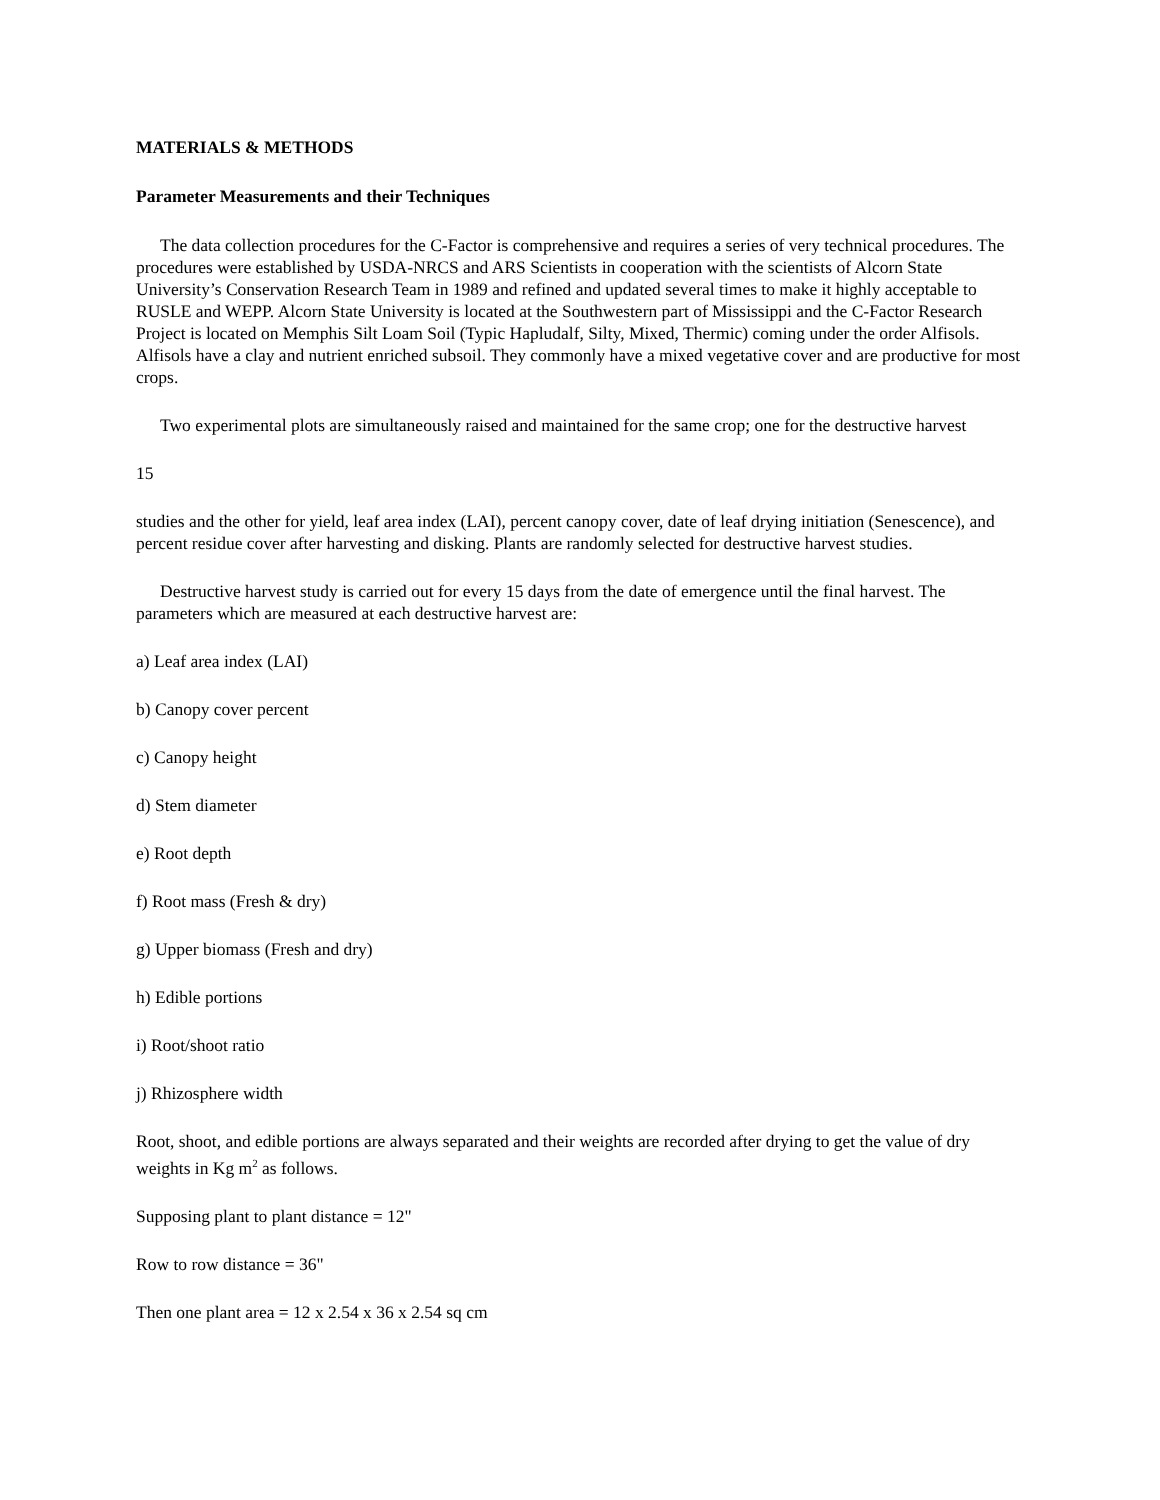MATERIALS & METHODS
Parameter Measurements and their Techniques
The data collection procedures for the C-Factor is comprehensive and requires a series of very technical procedures. The procedures were established by USDA-NRCS and ARS Scientists in cooperation with the scientists of Alcorn State University’s Conservation Research Team in 1989 and refined and updated several times to make it highly acceptable to RUSLE and WEPP. Alcorn State University is located at the Southwestern part of Mississippi and the C-Factor Research Project is located on Memphis Silt Loam Soil (Typic Hapludalf, Silty, Mixed, Thermic) coming under the order Alfisols. Alfisols have a clay and nutrient enriched subsoil. They commonly have a mixed vegetative cover and are productive for most crops.
Two experimental plots are simultaneously raised and maintained for the same crop; one for the destructive harvest
15
studies and the other for yield, leaf area index (LAI), percent canopy cover, date of leaf drying initiation (Senescence), and percent residue cover after harvesting and disking. Plants are randomly selected for destructive harvest studies.
Destructive harvest study is carried out for every 15 days from the date of emergence until the final harvest. The parameters which are measured at each destructive harvest are:
a) Leaf area index (LAI)
b) Canopy cover percent
c) Canopy height
d) Stem diameter
e) Root depth
f) Root mass (Fresh & dry)
g) Upper biomass (Fresh and dry)
h) Edible portions
i) Root/shoot ratio
j) Rhizosphere width
Root, shoot, and edible portions are always separated and their weights are recorded after drying to get the value of dry weights in Kg m<sup>2</sup> as follows.
Supposing plant to plant distance = 12"
Row to row distance = 36"
Then one plant area = 12 x 2.54 x 36 x 2.54 sq cm